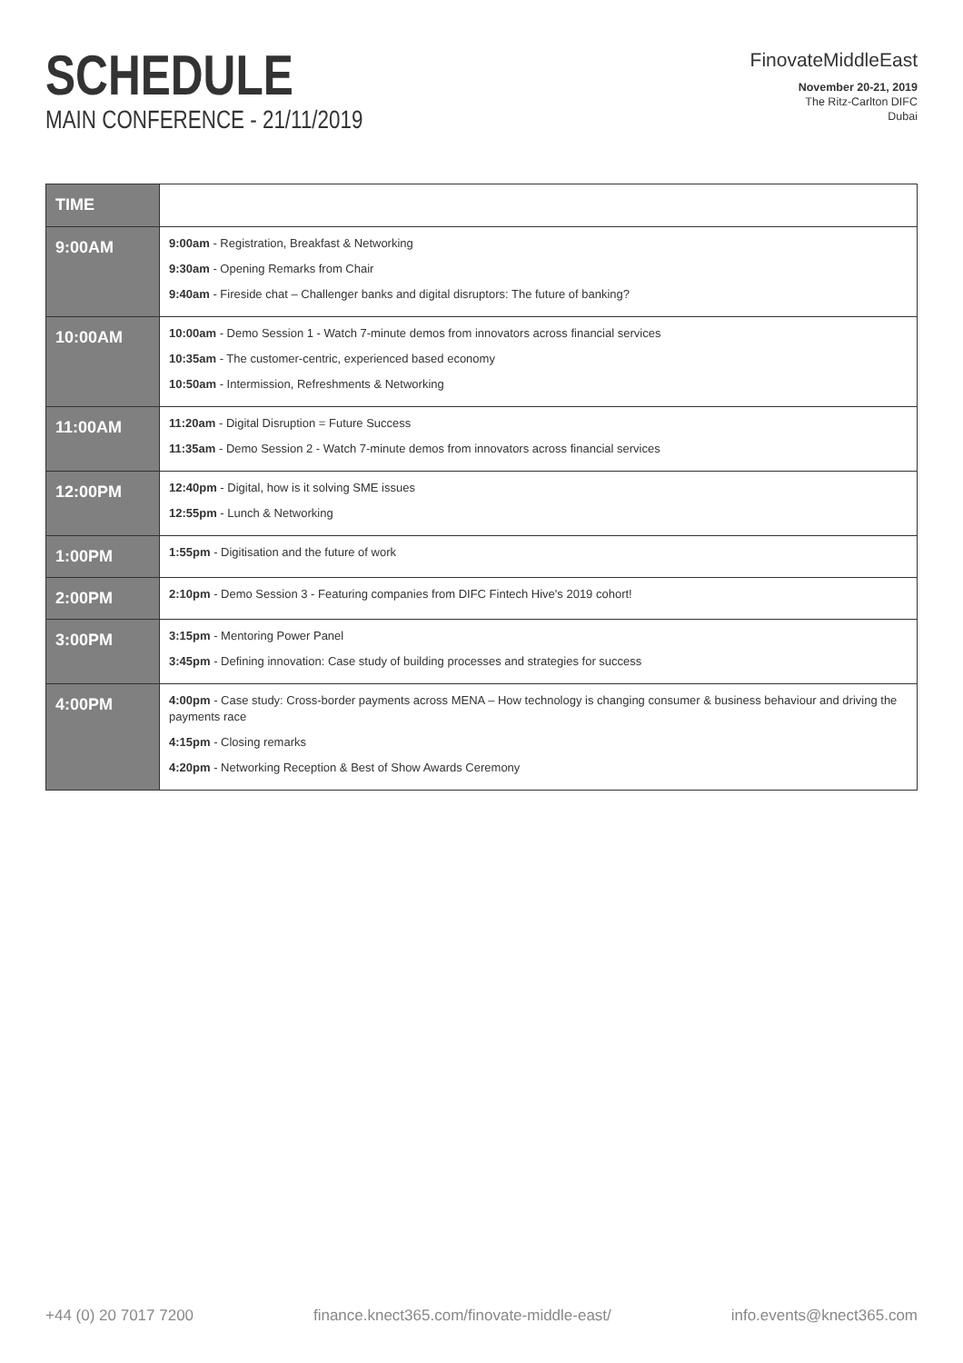SCHEDULE
MAIN CONFERENCE - 21/11/2019
FinovateMiddleEast
November 20-21, 2019
The Ritz-Carlton DIFC
Dubai
| TIME | |
| --- | --- |
| 9:00AM | 9:00am - Registration, Breakfast & Networking 9:30am - Opening Remarks from Chair 9:40am - Fireside chat – Challenger banks and digital disruptors: The future of banking? |
| 10:00AM | 10:00am - Demo Session 1 - Watch 7-minute demos from innovators across financial services 10:35am - The customer-centric, experienced based economy 10:50am - Intermission, Refreshments & Networking |
| 11:00AM | 11:20am - Digital Disruption = Future Success 11:35am - Demo Session 2 - Watch 7-minute demos from innovators across financial services |
| 12:00PM | 12:40pm - Digital, how is it solving SME issues 12:55pm - Lunch & Networking |
| 1:00PM | 1:55pm - Digitisation and the future of work |
| 2:00PM | 2:10pm - Demo Session 3 - Featuring companies from DIFC Fintech Hive's 2019 cohort! |
| 3:00PM | 3:15pm - Mentoring Power Panel 3:45pm - Defining innovation: Case study of building processes and strategies for success |
| 4:00PM | 4:00pm - Case study: Cross-border payments across MENA – How technology is changing consumer & business behaviour and driving the payments race 4:15pm - Closing remarks 4:20pm - Networking Reception & Best of Show Awards Ceremony |
+44 (0) 20 7017 7200 finance.knect365.com/finovate-middle-east/ info.events@knect365.com